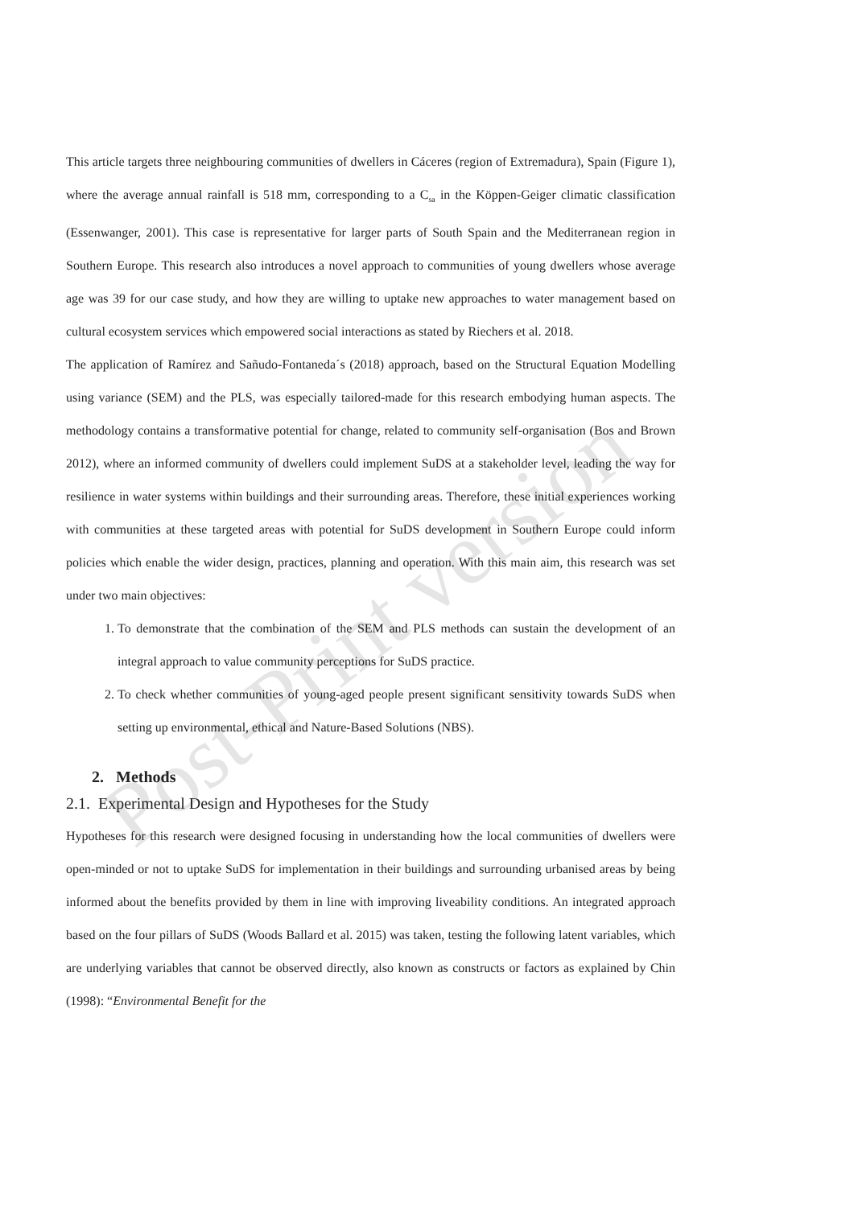Post-Print version
This article targets three neighbouring communities of dwellers in Cáceres (region of Extremadura), Spain (Figure 1), where the average annual rainfall is 518 mm, corresponding to a C<sub>sa</sub> in the Köppen-Geiger climatic classification (Essenwanger, 2001). This case is representative for larger parts of South Spain and the Mediterranean region in Southern Europe. This research also introduces a novel approach to communities of young dwellers whose average age was 39 for our case study, and how they are willing to uptake new approaches to water management based on cultural ecosystem services which empowered social interactions as stated by Riechers et al. 2018.
The application of Ramírez and Sañudo-Fontaneda´s (2018) approach, based on the Structural Equation Modelling using variance (SEM) and the PLS, was especially tailored-made for this research embodying human aspects. The methodology contains a transformative potential for change, related to community self-organisation (Bos and Brown 2012), where an informed community of dwellers could implement SuDS at a stakeholder level, leading the way for resilience in water systems within buildings and their surrounding areas. Therefore, these initial experiences working with communities at these targeted areas with potential for SuDS development in Southern Europe could inform policies which enable the wider design, practices, planning and operation. With this main aim, this research was set under two main objectives:
1. To demonstrate that the combination of the SEM and PLS methods can sustain the development of an integral approach to value community perceptions for SuDS practice.
2. To check whether communities of young-aged people present significant sensitivity towards SuDS when setting up environmental, ethical and Nature-Based Solutions (NBS).
2. Methods
2.1. Experimental Design and Hypotheses for the Study
Hypotheses for this research were designed focusing in understanding how the local communities of dwellers were open-minded or not to uptake SuDS for implementation in their buildings and surrounding urbanised areas by being informed about the benefits provided by them in line with improving liveability conditions. An integrated approach based on the four pillars of SuDS (Woods Ballard et al. 2015) was taken, testing the following latent variables, which are underlying variables that cannot be observed directly, also known as constructs or factors as explained by Chin (1998): “Environmental Benefit for the